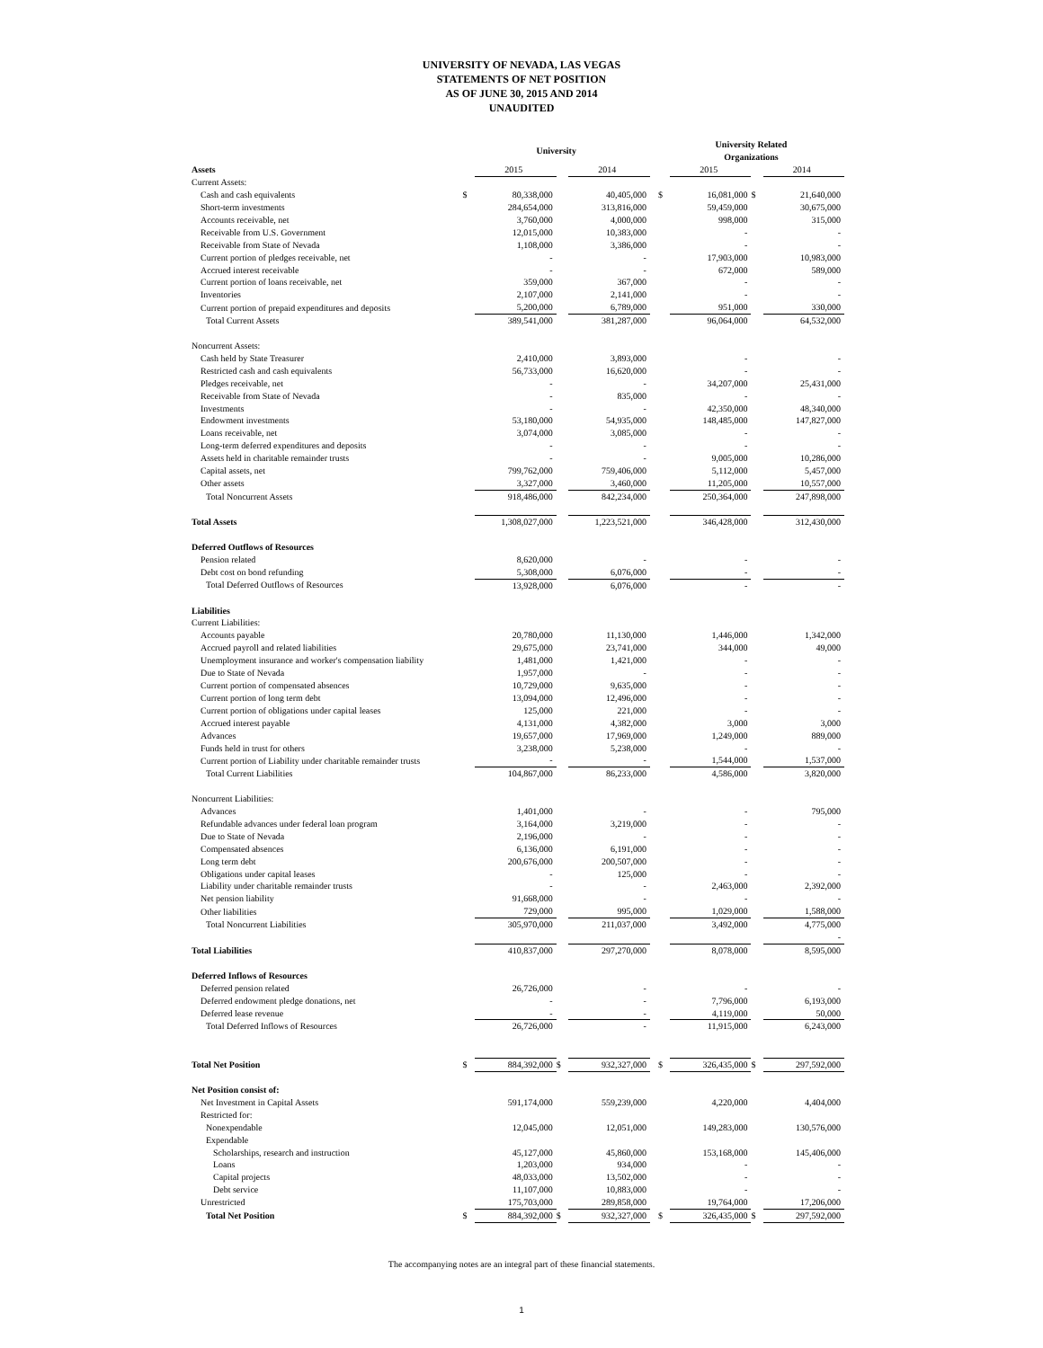UNIVERSITY OF NEVADA, LAS VEGAS
STATEMENTS OF NET POSITION
AS OF JUNE 30, 2015 AND 2014
UNAUDITED
| | University | | | | | University Related Organizations | | | |
| --- | --- | --- | --- | --- | --- | --- | --- | --- | --- |
| Assets | | 2015 | | 2014 | | | 2015 | | 2014 |
| Current Assets: | | | | | | | | | |
| Cash and cash equivalents | $ | 80,338,000 | | 40,405,000 | | $ | 16,081,000 | $ | 21,640,000 |
| Short-term investments | | 284,654,000 | | 313,816,000 | | | 59,459,000 | | 30,675,000 |
| Accounts receivable, net | | 3,760,000 | | 4,000,000 | | | 998,000 | | 315,000 |
| Receivable from U.S. Government | | 12,015,000 | | 10,383,000 | | | - | | - |
| Receivable from State of Nevada | | 1,108,000 | | 3,386,000 | | | - | | - |
| Current portion of pledges receivable, net | | - | | - | | | 17,903,000 | | 10,983,000 |
| Accrued interest receivable | | - | | - | | | 672,000 | | 589,000 |
| Current portion of loans receivable, net | | 359,000 | | 367,000 | | | - | | - |
| Inventories | | 2,107,000 | | 2,141,000 | | | - | | - |
| Current portion of prepaid expenditures and deposits | | 5,200,000 | | 6,789,000 | | | 951,000 | | 330,000 |
| Total Current Assets | | 389,541,000 | | 381,287,000 | | | 96,064,000 | | 64,532,000 |
| Noncurrent Assets: | | | | | | | | | |
| Cash held by State Treasurer | | 2,410,000 | | 3,893,000 | | | - | | - |
| Restricted cash and cash equivalents | | 56,733,000 | | 16,620,000 | | | - | | - |
| Pledges receivable, net | | - | | - | | | 34,207,000 | | 25,431,000 |
| Receivable from State of Nevada | | - | | 835,000 | | | - | | - |
| Investments | | - | | - | | | 42,350,000 | | 48,340,000 |
| Endowment investments | | 53,180,000 | | 54,935,000 | | | 148,485,000 | | 147,827,000 |
| Loans receivable, net | | 3,074,000 | | 3,085,000 | | | - | | - |
| Long-term deferred expenditures and deposits | | - | | - | | | - | | - |
| Assets held in charitable remainder trusts | | - | | - | | | 9,005,000 | | 10,286,000 |
| Capital assets, net | | 799,762,000 | | 759,406,000 | | | 5,112,000 | | 5,457,000 |
| Other assets | | 3,327,000 | | 3,460,000 | | | 11,205,000 | | 10,557,000 |
| Total Noncurrent Assets | | 918,486,000 | | 842,234,000 | | | 250,364,000 | | 247,898,000 |
| Total Assets | | 1,308,027,000 | | 1,223,521,000 | | | 346,428,000 | | 312,430,000 |
| Deferred Outflows of Resources | | | | | | | | | |
| Pension related | | 8,620,000 | | - | | | - | | - |
| Debt cost on bond refunding | | 5,308,000 | | 6,076,000 | | | - | | - |
| Total Deferred Outflows of Resources | | 13,928,000 | | 6,076,000 | | | - | | - |
| Liabilities | | | | | | | | | |
| Current Liabilities: | | | | | | | | | |
| Accounts payable | | 20,780,000 | | 11,130,000 | | | 1,446,000 | | 1,342,000 |
| Accrued payroll and related liabilities | | 29,675,000 | | 23,741,000 | | | 344,000 | | 49,000 |
| Unemployment insurance and worker's compensation liability | | 1,481,000 | | 1,421,000 | | | - | | - |
| Due to State of Nevada | | 1,957,000 | | - | | | - | | - |
| Current portion of compensated absences | | 10,729,000 | | 9,635,000 | | | - | | - |
| Current portion of long term debt | | 13,094,000 | | 12,496,000 | | | - | | - |
| Current portion of obligations under capital leases | | 125,000 | | 221,000 | | | - | | - |
| Accrued interest payable | | 4,131,000 | | 4,382,000 | | | 3,000 | | 3,000 |
| Advances | | 19,657,000 | | 17,969,000 | | | 1,249,000 | | 889,000 |
| Funds held in trust for others | | 3,238,000 | | 5,238,000 | | | - | | - |
| Current portion of Liability under charitable remainder trusts | | - | | - | | | 1,544,000 | | 1,537,000 |
| Total Current Liabilities | | 104,867,000 | | 86,233,000 | | | 4,586,000 | | 3,820,000 |
| Noncurrent Liabilities: | | | | | | | | | |
| Advances | | 1,401,000 | | - | | | - | | 795,000 |
| Refundable advances under federal loan program | | 3,164,000 | | 3,219,000 | | | - | | - |
| Due to State of Nevada | | 2,196,000 | | - | | | - | | - |
| Compensated absences | | 6,136,000 | | 6,191,000 | | | - | | - |
| Long term debt | | 200,676,000 | | 200,507,000 | | | - | | - |
| Obligations under capital leases | | - | | 125,000 | | | - | | - |
| Liability under charitable remainder trusts | | - | | - | | | 2,463,000 | | 2,392,000 |
| Net pension liability | | 91,668,000 | | - | | | - | | - |
| Other liabilities | | 729,000 | | 995,000 | | | 1,029,000 | | 1,588,000 |
| Total Noncurrent Liabilities | | 305,970,000 | | 211,037,000 | | | 3,492,000 | | 4,775,000 |
| | | | | | | | | | - |
| Total Liabilities | | 410,837,000 | | 297,270,000 | | | 8,078,000 | | 8,595,000 |
| Deferred Inflows of Resources | | | | | | | | | |
| Deferred pension related | | 26,726,000 | | - | | | - | | - |
| Deferred endowment pledge donations, net | | - | | - | | | 7,796,000 | | 6,193,000 |
| Deferred lease revenue | | - | | - | | | 4,119,000 | | 50,000 |
| Total Deferred Inflows of Resources | | 26,726,000 | | - | | | 11,915,000 | | 6,243,000 |
| Total Net Position | $ | 884,392,000 | $ | 932,327,000 | | $ | 326,435,000 | $ | 297,592,000 |
| Net Position consist of: | | | | | | | | | |
| Net Investment in Capital Assets | | 591,174,000 | | 559,239,000 | | | 4,220,000 | | 4,404,000 |
| Restricted for: | | | | | | | | | |
| Nonexpendable | | 12,045,000 | | 12,051,000 | | | 149,283,000 | | 130,576,000 |
| Expendable | | | | | | | | | |
| Scholarships, research and instruction | | 45,127,000 | | 45,860,000 | | | 153,168,000 | | 145,406,000 |
| Loans | | 1,203,000 | | 934,000 | | | - | | - |
| Capital projects | | 48,033,000 | | 13,502,000 | | | - | | - |
| Debt service | | 11,107,000 | | 10,883,000 | | | - | | - |
| Unrestricted | | 175,703,000 | | 289,858,000 | | | 19,764,000 | | 17,206,000 |
| Total Net Position | $ | 884,392,000 | $ | 932,327,000 | | $ | 326,435,000 | $ | 297,592,000 |
The accompanying notes are an integral part of these financial statements.
1